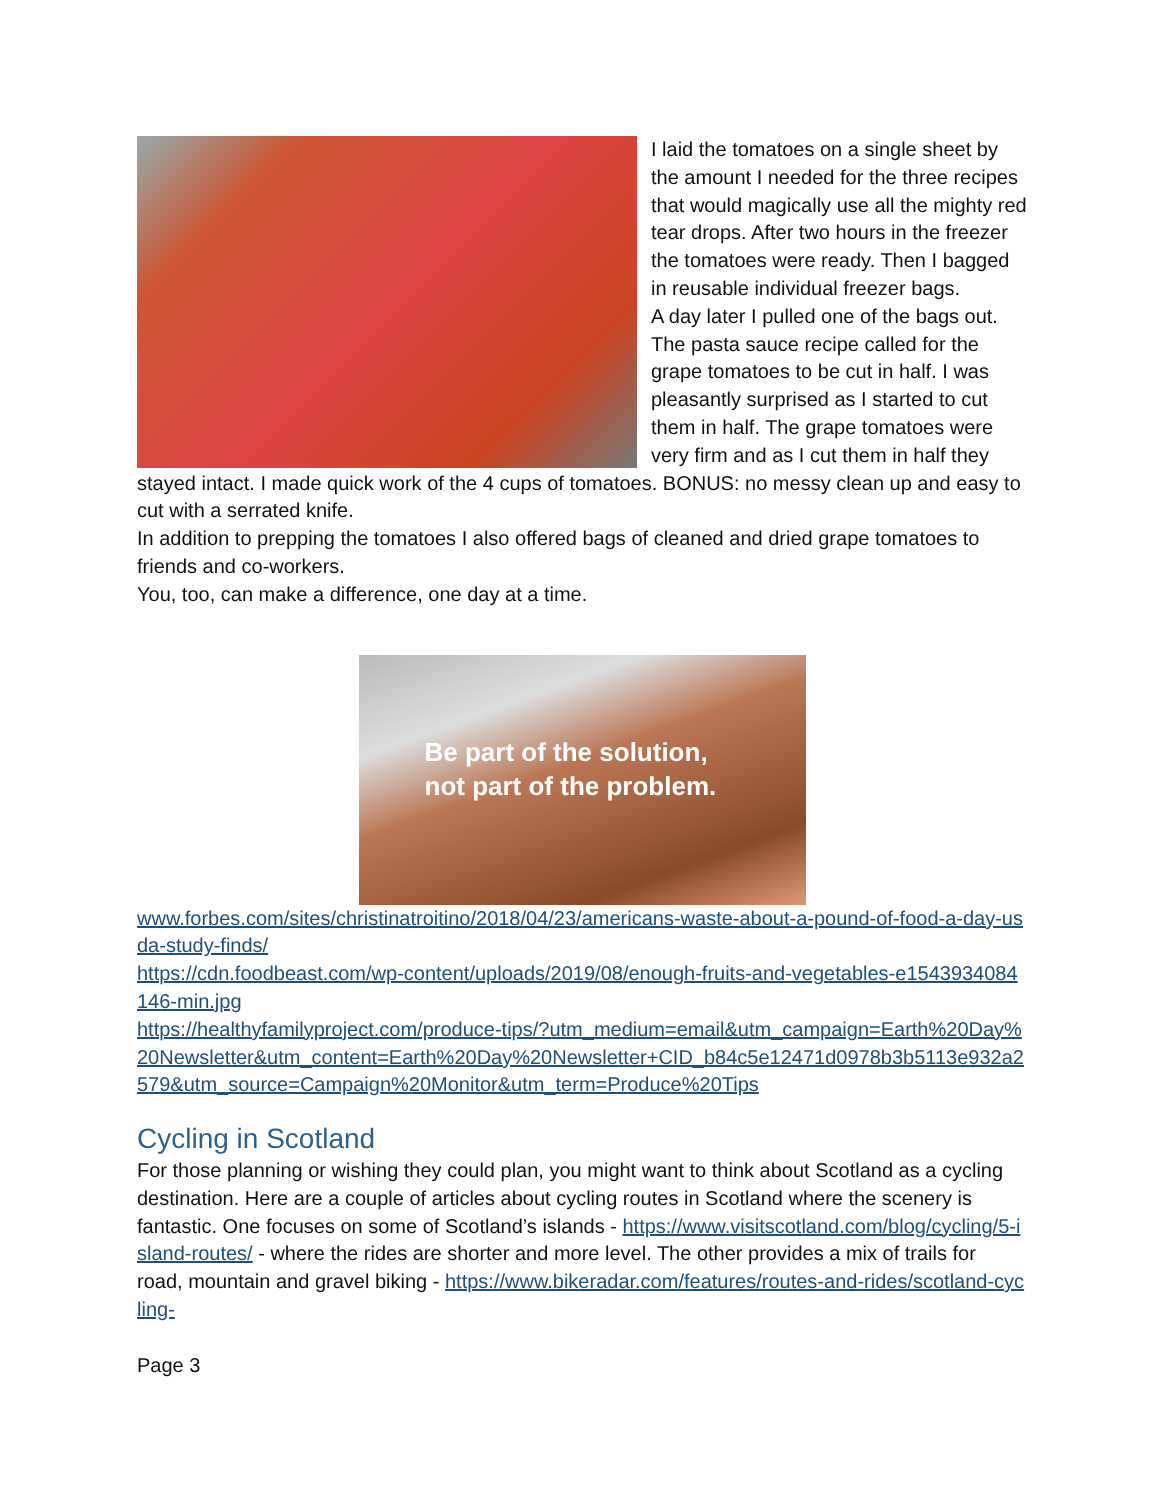I laid the tomatoes on a single sheet by the amount I needed for the three recipes that would magically use all the mighty red tear drops. After two hours in the freezer the tomatoes were ready. Then I bagged in reusable individual freezer bags.
A day later I pulled one of the bags out. The pasta sauce recipe called for the grape tomatoes to be cut in half. I was pleasantly surprised as I started to cut them in half. The grape tomatoes were very firm and as I cut them in half they stayed intact. I made quick work of the 4 cups of tomatoes. BONUS: no messy clean up and easy to cut with a serrated knife.
In addition to prepping the tomatoes I also offered bags of cleaned and dried grape tomatoes to friends and co-workers.
You, too, can make a difference, one day at a time.
Be part of the solution,
not part of the problem.
www.forbes.com/sites/christinatroitino/2018/04/23/americans-waste-about-a-pound-of-food-a-day-usda-study-finds/
https://cdn.foodbeast.com/wp-content/uploads/2019/08/enough-fruits-and-vegetables-e1543934084146-min.jpg
https://healthyfamilyproject.com/produce-tips/?utm_medium=email&utm_campaign=Earth%20Day%20Newsletter&utm_content=Earth%20Day%20Newsletter+CID_b84c5e12471d0978b3b5113e932a2579&utm_source=Campaign%20Monitor&utm_term=Produce%20Tips
Cycling in Scotland
For those planning or wishing they could plan, you might want to think about Scotland as a cycling destination. Here are a couple of articles about cycling routes in Scotland where the scenery is fantastic. One focuses on some of Scotland’s islands - https://www.visitscotland.com/blog/cycling/5-island-routes/ - where the rides are shorter and more level. The other provides a mix of trails for road, mountain and gravel biking - https://www.bikeradar.com/features/routes-and-rides/scotland-cycling-
Page 3